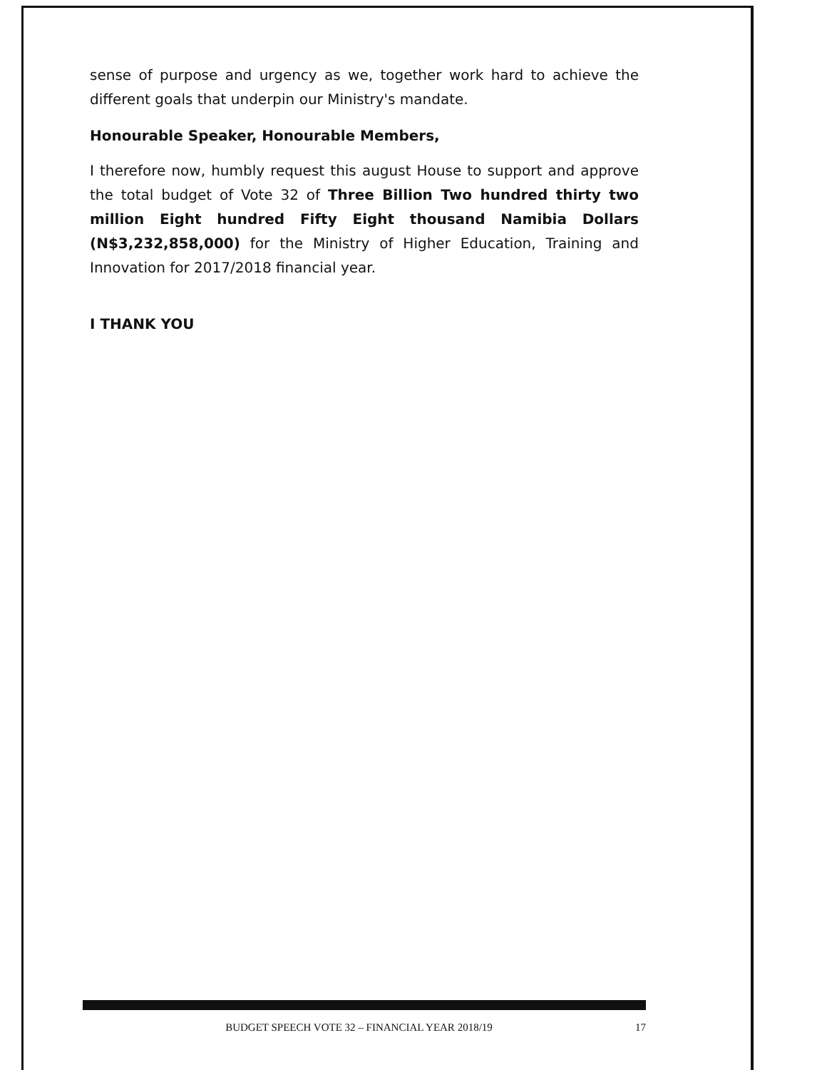sense of purpose and urgency as we, together work hard to achieve the different goals that underpin our Ministry's mandate.
Honourable Speaker, Honourable Members,
I therefore now, humbly request this august House to support and approve the total budget of Vote 32 of Three Billion Two hundred thirty two million Eight hundred Fifty Eight thousand Namibia Dollars (N$3,232,858,000) for the Ministry of Higher Education, Training and Innovation for 2017/2018 financial year.
I THANK YOU
BUDGET SPEECH VOTE 32 – FINANCIAL YEAR 2018/19 17